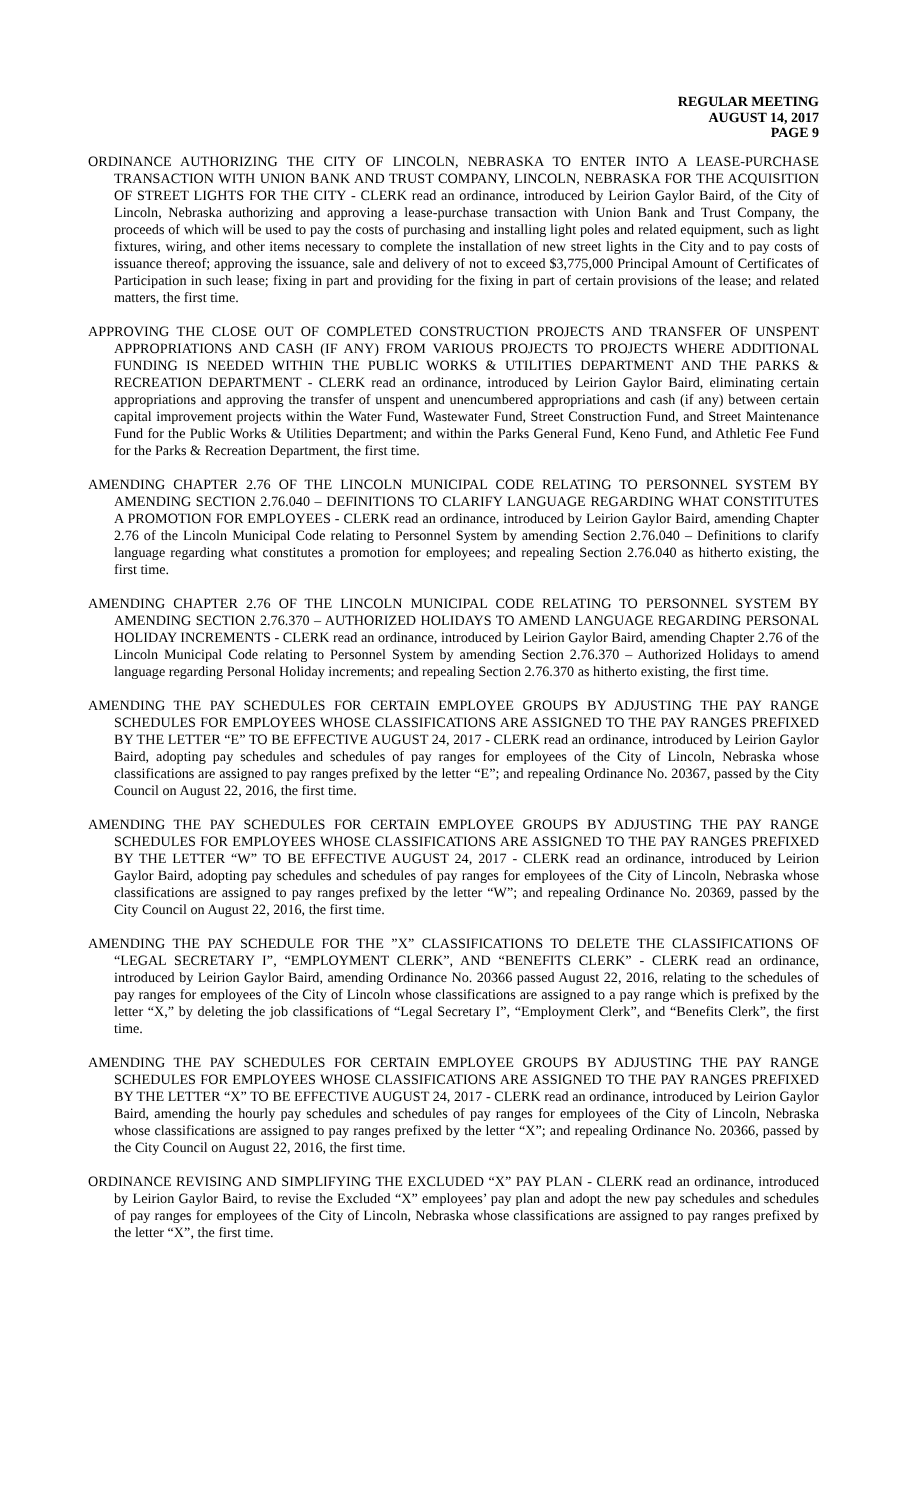REGULAR MEETING
AUGUST 14, 2017
PAGE 9
ORDINANCE AUTHORIZING THE CITY OF LINCOLN, NEBRASKA TO ENTER INTO A LEASE-PURCHASE TRANSACTION WITH UNION BANK AND TRUST COMPANY, LINCOLN, NEBRASKA FOR THE ACQUISITION OF STREET LIGHTS FOR THE CITY - CLERK read an ordinance, introduced by Leirion Gaylor Baird, of the City of Lincoln, Nebraska authorizing and approving a lease-purchase transaction with Union Bank and Trust Company, the proceeds of which will be used to pay the costs of purchasing and installing light poles and related equipment, such as light fixtures, wiring, and other items necessary to complete the installation of new street lights in the City and to pay costs of issuance thereof; approving the issuance, sale and delivery of not to exceed $3,775,000 Principal Amount of Certificates of Participation in such lease; fixing in part and providing for the fixing in part of certain provisions of the lease; and related matters, the first time.
APPROVING THE CLOSE OUT OF COMPLETED CONSTRUCTION PROJECTS AND TRANSFER OF UNSPENT APPROPRIATIONS AND CASH (IF ANY) FROM VARIOUS PROJECTS TO PROJECTS WHERE ADDITIONAL FUNDING IS NEEDED WITHIN THE PUBLIC WORKS & UTILITIES DEPARTMENT AND THE PARKS & RECREATION DEPARTMENT - CLERK read an ordinance, introduced by Leirion Gaylor Baird, eliminating certain appropriations and approving the transfer of unspent and unencumbered appropriations and cash (if any) between certain capital improvement projects within the Water Fund, Wastewater Fund, Street Construction Fund, and Street Maintenance Fund for the Public Works & Utilities Department; and within the Parks General Fund, Keno Fund, and Athletic Fee Fund for the Parks & Recreation Department, the first time.
AMENDING CHAPTER 2.76 OF THE LINCOLN MUNICIPAL CODE RELATING TO PERSONNEL SYSTEM BY AMENDING SECTION 2.76.040 – DEFINITIONS TO CLARIFY LANGUAGE REGARDING WHAT CONSTITUTES A PROMOTION FOR EMPLOYEES - CLERK read an ordinance, introduced by Leirion Gaylor Baird, amending Chapter 2.76 of the Lincoln Municipal Code relating to Personnel System by amending Section 2.76.040 – Definitions to clarify language regarding what constitutes a promotion for employees; and repealing Section 2.76.040 as hitherto existing, the first time.
AMENDING CHAPTER 2.76 OF THE LINCOLN MUNICIPAL CODE RELATING TO PERSONNEL SYSTEM BY AMENDING SECTION 2.76.370 – AUTHORIZED HOLIDAYS TO AMEND LANGUAGE REGARDING PERSONAL HOLIDAY INCREMENTS - CLERK read an ordinance, introduced by Leirion Gaylor Baird, amending Chapter 2.76 of the Lincoln Municipal Code relating to Personnel System by amending Section 2.76.370 – Authorized Holidays to amend language regarding Personal Holiday increments; and repealing Section 2.76.370 as hitherto existing, the first time.
AMENDING THE PAY SCHEDULES FOR CERTAIN EMPLOYEE GROUPS BY ADJUSTING THE PAY RANGE SCHEDULES FOR EMPLOYEES WHOSE CLASSIFICATIONS ARE ASSIGNED TO THE PAY RANGES PREFIXED BY THE LETTER “E” TO BE EFFECTIVE AUGUST 24, 2017 - CLERK read an ordinance, introduced by Leirion Gaylor Baird, adopting pay schedules and schedules of pay ranges for employees of the City of Lincoln, Nebraska whose classifications are assigned to pay ranges prefixed by the letter “E”; and repealing Ordinance No. 20367, passed by the City Council on August 22, 2016, the first time.
AMENDING THE PAY SCHEDULES FOR CERTAIN EMPLOYEE GROUPS BY ADJUSTING THE PAY RANGE SCHEDULES FOR EMPLOYEES WHOSE CLASSIFICATIONS ARE ASSIGNED TO THE PAY RANGES PREFIXED BY THE LETTER “W” TO BE EFFECTIVE AUGUST 24, 2017 - CLERK read an ordinance, introduced by Leirion Gaylor Baird, adopting pay schedules and schedules of pay ranges for employees of the City of Lincoln, Nebraska whose classifications are assigned to pay ranges prefixed by the letter “W”; and repealing Ordinance No. 20369, passed by the City Council on August 22, 2016, the first time.
AMENDING THE PAY SCHEDULE FOR THE ”X” CLASSIFICATIONS TO DELETE THE CLASSIFICATIONS OF “LEGAL SECRETARY I”, “EMPLOYMENT CLERK”, AND “BENEFITS CLERK” - CLERK read an ordinance, introduced by Leirion Gaylor Baird, amending Ordinance No. 20366 passed August 22, 2016, relating to the schedules of pay ranges for employees of the City of Lincoln whose classifications are assigned to a pay range which is prefixed by the letter “X,” by deleting the job classifications of “Legal Secretary I”, “Employment Clerk”, and “Benefits Clerk”, the first time.
AMENDING THE PAY SCHEDULES FOR CERTAIN EMPLOYEE GROUPS BY ADJUSTING THE PAY RANGE SCHEDULES FOR EMPLOYEES WHOSE CLASSIFICATIONS ARE ASSIGNED TO THE PAY RANGES PREFIXED BY THE LETTER “X” TO BE EFFECTIVE AUGUST 24, 2017 - CLERK read an ordinance, introduced by Leirion Gaylor Baird, amending the hourly pay schedules and schedules of pay ranges for employees of the City of Lincoln, Nebraska whose classifications are assigned to pay ranges prefixed by the letter “X”; and repealing Ordinance No. 20366, passed by the City Council on August 22, 2016, the first time.
ORDINANCE REVISING AND SIMPLIFYING THE EXCLUDED “X” PAY PLAN - CLERK read an ordinance, introduced by Leirion Gaylor Baird, to revise the Excluded “X” employees’ pay plan and adopt the new pay schedules and schedules of pay ranges for employees of the City of Lincoln, Nebraska whose classifications are assigned to pay ranges prefixed by the letter “X”, the first time.